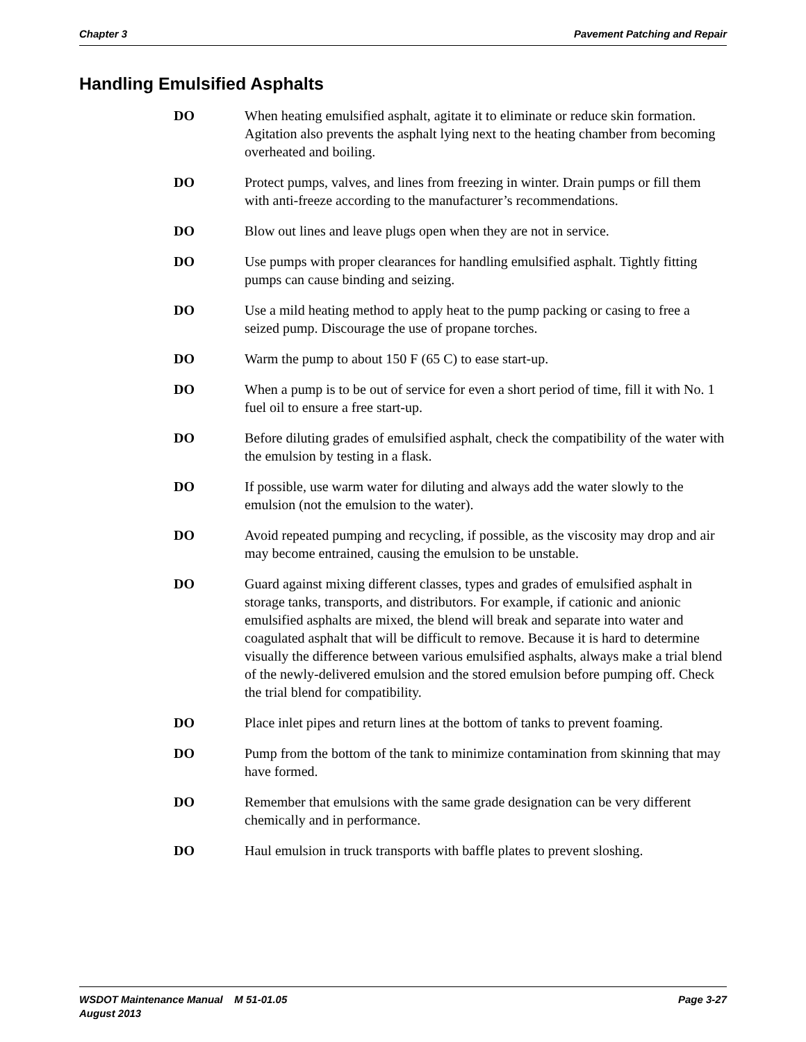Chapter 3 Pavement Patching and Repair
Handling Emulsified Asphalts
DO When heating emulsified asphalt, agitate it to eliminate or reduce skin formation. Agitation also prevents the asphalt lying next to the heating chamber from becoming overheated and boiling.
DO Protect pumps, valves, and lines from freezing in winter. Drain pumps or fill them with anti-freeze according to the manufacturer’s recommendations.
DO Blow out lines and leave plugs open when they are not in service.
DO Use pumps with proper clearances for handling emulsified asphalt. Tightly fitting pumps can cause binding and seizing.
DO Use a mild heating method to apply heat to the pump packing or casing to free a seized pump. Discourage the use of propane torches.
DO Warm the pump to about 150 F (65 C) to ease start-up.
DO When a pump is to be out of service for even a short period of time, fill it with No. 1 fuel oil to ensure a free start-up.
DO Before diluting grades of emulsified asphalt, check the compatibility of the water with the emulsion by testing in a flask.
DO If possible, use warm water for diluting and always add the water slowly to the emulsion (not the emulsion to the water).
DO Avoid repeated pumping and recycling, if possible, as the viscosity may drop and air may become entrained, causing the emulsion to be unstable.
DO Guard against mixing different classes, types and grades of emulsified asphalt in storage tanks, transports, and distributors. For example, if cationic and anionic emulsified asphalts are mixed, the blend will break and separate into water and coagulated asphalt that will be difficult to remove. Because it is hard to determine visually the difference between various emulsified asphalts, always make a trial blend of the newly-delivered emulsion and the stored emulsion before pumping off. Check the trial blend for compatibility.
DO Place inlet pipes and return lines at the bottom of tanks to prevent foaming.
DO Pump from the bottom of the tank to minimize contamination from skinning that may have formed.
DO Remember that emulsions with the same grade designation can be very different chemically and in performance.
DO Haul emulsion in truck transports with baffle plates to prevent sloshing.
WSDOT Maintenance Manual M 51-01.05
August 2013
Page 3-27